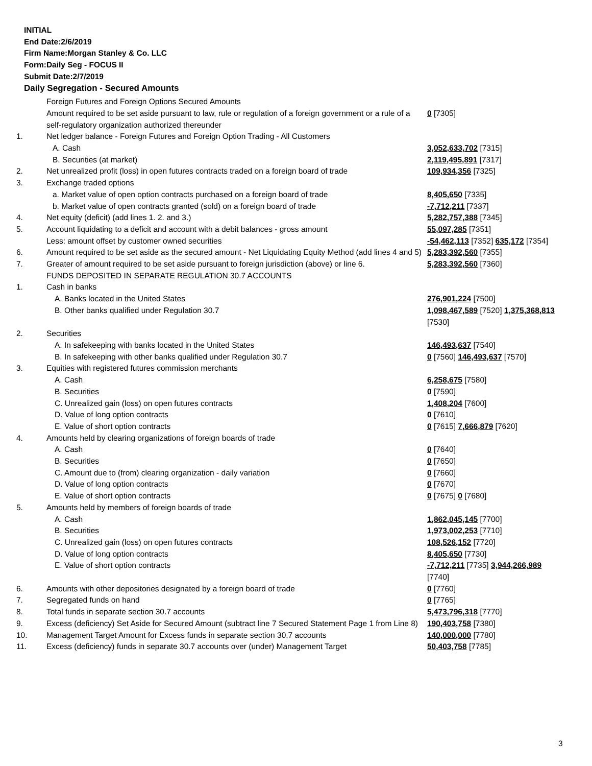INITIAL
End Date:2/6/2019
Firm Name:Morgan Stanley & Co. LLC
Form:Daily Seg - FOCUS II
Submit Date:2/7/2019
Daily Segregation - Secured Amounts
| | Foreign Futures and Foreign Options Secured Amounts | |
| | Amount required to be set aside pursuant to law, rule or regulation of a foreign government or a rule of a self-regulatory organization authorized thereunder | 0 [7305] |
| 1. | Net ledger balance - Foreign Futures and Foreign Option Trading - All Customers | |
| | A. Cash | 3,052,633,702 [7315] |
| | B. Securities (at market) | 2,119,495,891 [7317] |
| 2. | Net unrealized profit (loss) in open futures contracts traded on a foreign board of trade | 109,934,356 [7325] |
| 3. | Exchange traded options | |
| | a. Market value of open option contracts purchased on a foreign board of trade | 8,405,650 [7335] |
| | b. Market value of open contracts granted (sold) on a foreign board of trade | -7,712,211 [7337] |
| 4. | Net equity (deficit) (add lines 1. 2. and 3.) | 5,282,757,388 [7345] |
| 5. | Account liquidating to a deficit and account with a debit balances - gross amount | 55,097,285 [7351] |
| | Less: amount offset by customer owned securities | -54,462,113 [7352] 635,172 [7354] |
| 6. | Amount required to be set aside as the secured amount - Net Liquidating Equity Method (add lines 4 and 5) | 5,283,392,560 [7355] |
| 7. | Greater of amount required to be set aside pursuant to foreign jurisdiction (above) or line 6. | 5,283,392,560 [7360] |
| | FUNDS DEPOSITED IN SEPARATE REGULATION 30.7 ACCOUNTS | |
| 1. | Cash in banks | |
| | A. Banks located in the United States | 276,901,224 [7500] |
| | B. Other banks qualified under Regulation 30.7 | 1,098,467,589 [7520] 1,375,368,813 [7530] |
| 2. | Securities | |
| | A. In safekeeping with banks located in the United States | 146,493,637 [7540] |
| | B. In safekeeping with other banks qualified under Regulation 30.7 | 0 [7560] 146,493,637 [7570] |
| 3. | Equities with registered futures commission merchants | |
| | A. Cash | 6,258,675 [7580] |
| | B. Securities | 0 [7590] |
| | C. Unrealized gain (loss) on open futures contracts | 1,408,204 [7600] |
| | D. Value of long option contracts | 0 [7610] |
| | E. Value of short option contracts | 0 [7615] 7,666,879 [7620] |
| 4. | Amounts held by clearing organizations of foreign boards of trade | |
| | A. Cash | 0 [7640] |
| | B. Securities | 0 [7650] |
| | C. Amount due to (from) clearing organization - daily variation | 0 [7660] |
| | D. Value of long option contracts | 0 [7670] |
| | E. Value of short option contracts | 0 [7675] 0 [7680] |
| 5. | Amounts held by members of foreign boards of trade | |
| | A. Cash | 1,862,045,145 [7700] |
| | B. Securities | 1,973,002,253 [7710] |
| | C. Unrealized gain (loss) on open futures contracts | 108,526,152 [7720] |
| | D. Value of long option contracts | 8,405,650 [7730] |
| | E. Value of short option contracts | -7,712,211 [7735] 3,944,266,989 [7740] |
| 6. | Amounts with other depositories designated by a foreign board of trade | 0 [7760] |
| 7. | Segregated funds on hand | 0 [7765] |
| 8. | Total funds in separate section 30.7 accounts | 5,473,796,318 [7770] |
| 9. | Excess (deficiency) Set Aside for Secured Amount (subtract line 7 Secured Statement Page 1 from Line 8) | 190,403,758 [7380] |
| 10. | Management Target Amount for Excess funds in separate section 30.7 accounts | 140,000,000 [7780] |
| 11. | Excess (deficiency) funds in separate 30.7 accounts over (under) Management Target | 50,403,758 [7785] |
3